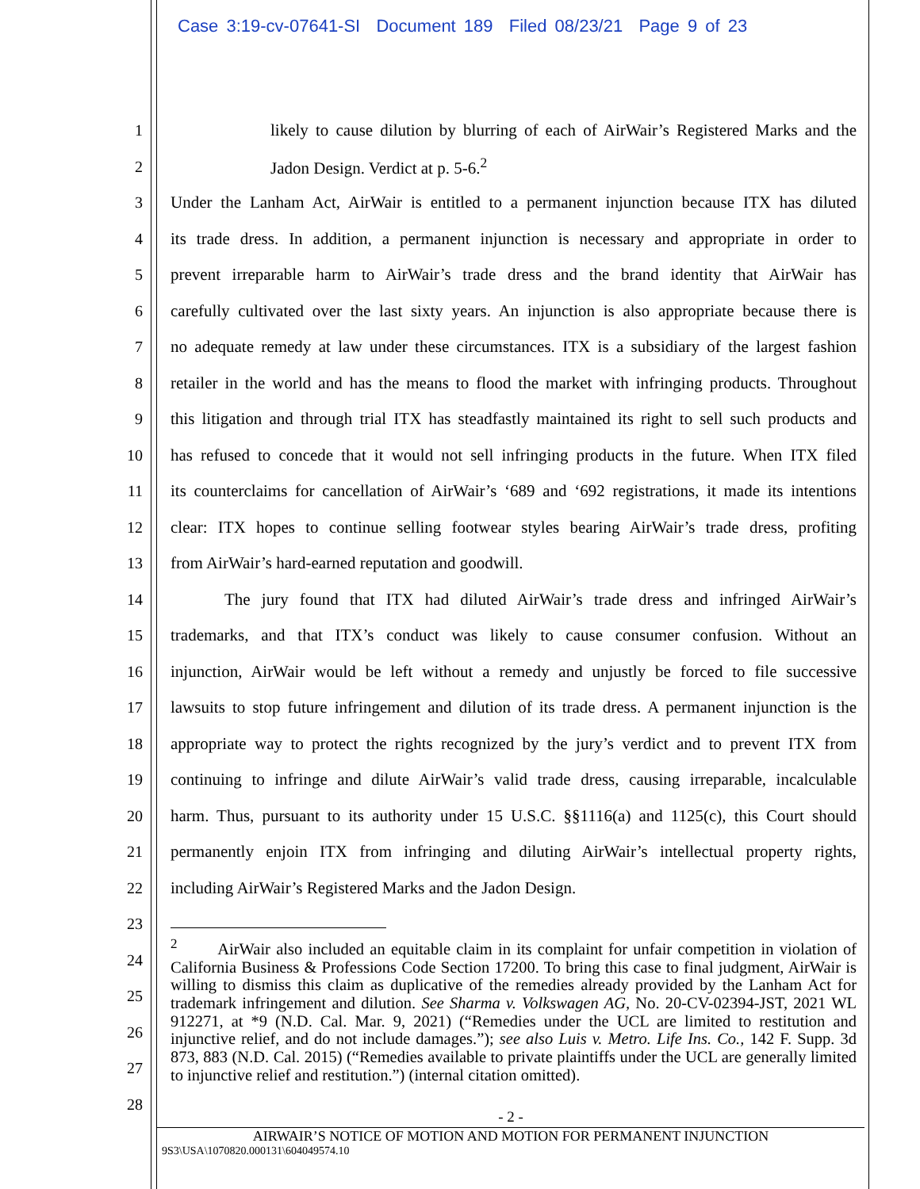Case 3:19-cv-07641-SI Document 189 Filed 08/23/21 Page 9 of 23
1 likely to cause dilution by blurring of each of AirWair’s Registered Marks and the
2 Jadon Design. Verdict at p. 5-6.<sup>2</sup>
3 Under the Lanham Act, AirWair is entitled to a permanent injunction because ITX has diluted
4 its trade dress. In addition, a permanent injunction is necessary and appropriate in order to
5 prevent irreparable harm to AirWair’s trade dress and the brand identity that AirWair has
6 carefully cultivated over the last sixty years. An injunction is also appropriate because there is
7 no adequate remedy at law under these circumstances. ITX is a subsidiary of the largest fashion
8 retailer in the world and has the means to flood the market with infringing products. Throughout
9 this litigation and through trial ITX has steadfastly maintained its right to sell such products and
10 has refused to concede that it would not sell infringing products in the future. When ITX filed
11 its counterclaims for cancellation of AirWair’s ‘689 and ‘692 registrations, it made its intentions
12 clear: ITX hopes to continue selling footwear styles bearing AirWair’s trade dress, profiting
13 from AirWair’s hard-earned reputation and goodwill.
14 The jury found that ITX had diluted AirWair’s trade dress and infringed AirWair’s
15 trademarks, and that ITX’s conduct was likely to cause consumer confusion. Without an
16 injunction, AirWair would be left without a remedy and unjustly be forced to file successive
17 lawsuits to stop future infringement and dilution of its trade dress. A permanent injunction is the
18 appropriate way to protect the rights recognized by the jury’s verdict and to prevent ITX from
19 continuing to infringe and dilute AirWair’s valid trade dress, causing irreparable, incalculable
20 harm. Thus, pursuant to its authority under 15 U.S.C. §§1116(a) and 1125(c), this Court should
21 permanently enjoin ITX from infringing and diluting AirWair’s intellectual property rights,
22 including AirWair’s Registered Marks and the Jadon Design.
23
24
25
26
27
28
<sup>2</sup> AirWair also included an equitable claim in its complaint for unfair competition in violation of California Business & Professions Code Section 17200. To bring this case to final judgment, AirWair is willing to dismiss this claim as duplicative of the remedies already provided by the Lanham Act for trademark infringement and dilution. See Sharma v. Volkswagen AG, No. 20-CV-02394-JST, 2021 WL 912271, at *9 (N.D. Cal. Mar. 9, 2021) (“Remedies under the UCL are limited to restitution and injunctive relief, and do not include damages.”); see also Luis v. Metro. Life Ins. Co., 142 F. Supp. 3d 873, 883 (N.D. Cal. 2015) (“Remedies available to private plaintiffs under the UCL are generally limited to injunctive relief and restitution.”) (internal citation omitted).
- 2 -
AIRWAIR’S NOTICE OF MOTION AND MOTION FOR PERMANENT INJUNCTION
9S3\USA\1070820.000131\604049574.10